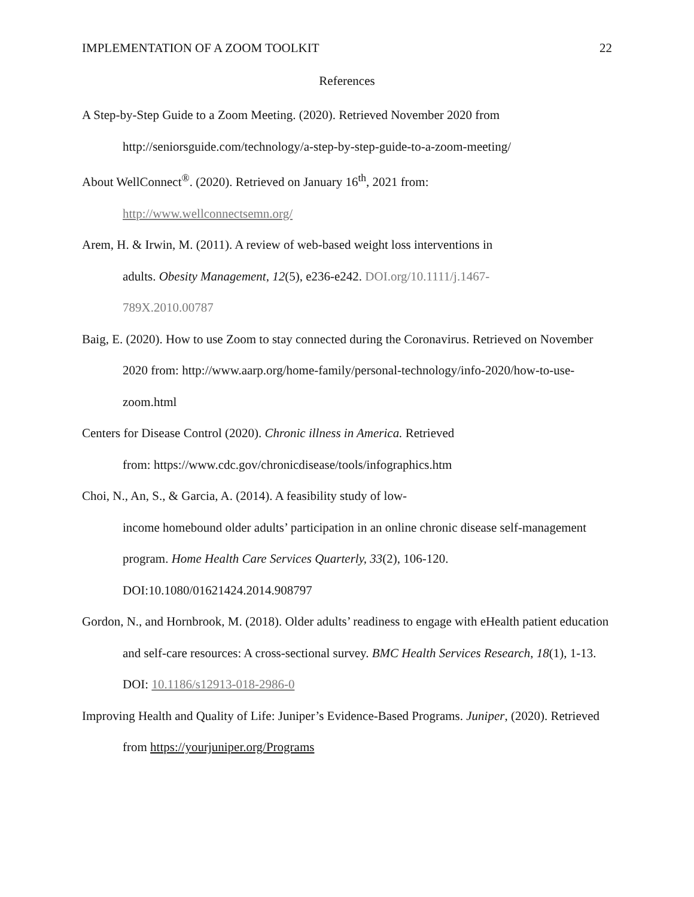IMPLEMENTATION OF A ZOOM TOOLKIT 22
References
A Step-by-Step Guide to a Zoom Meeting. (2020). Retrieved November 2020 from http://seniorsguide.com/technology/a-step-by-step-guide-to-a-zoom-meeting/
About WellConnect<sup>®</sup>. (2020). Retrieved on January 16<sup>th</sup>, 2021 from:
http://www.wellconnectsemn.org/
Arem, H. & Irwin, M. (2011). A review of web-based weight loss interventions in
adults. Obesity Management, 12(5), e236-e242. DOI.org/10.1111/j.1467-
789X.2010.00787
Baig, E. (2020). How to use Zoom to stay connected during the Coronavirus. Retrieved on November 2020 from: http://www.aarp.org/home-family/personal-technology/info-2020/how-to-use-zoom.html
Centers for Disease Control (2020). Chronic illness in America. Retrieved
from: https://www.cdc.gov/chronicdisease/tools/infographics.htm
Choi, N., An, S., & Garcia, A. (2014). A feasibility study of low-
income homebound older adults’ participation in an online chronic disease self-management program. Home Health Care Services Quarterly, 33(2), 106-120. DOI:10.1080/01621424.2014.908797
Gordon, N., and Hornbrook, M. (2018). Older adults’ readiness to engage with eHealth patient education and self-care resources: A cross-sectional survey. BMC Health Services Research, 18(1), 1-13. DOI: 10.1186/s12913-018-2986-0
Improving Health and Quality of Life: Juniper’s Evidence-Based Programs. Juniper, (2020). Retrieved from https://yourjuniper.org/Programs